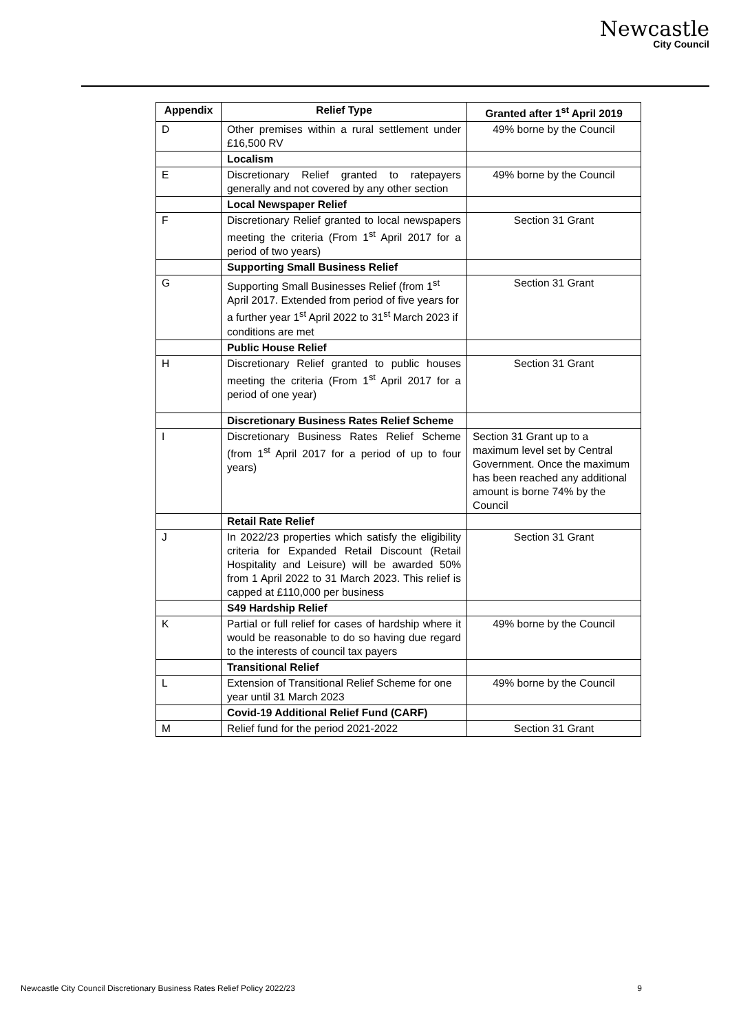Newcastle
City Council
| Appendix | Relief Type | Granted after 1<sup>st</sup> April 2019 |
| --- | --- | --- |
| D | Other premises within a rural settlement under £16,500 RV | 49% borne by the Council |
| | Localism | |
| E | Discretionary Relief granted to ratepayers generally and not covered by any other section | 49% borne by the Council |
| | Local Newspaper Relief | |
| F | Discretionary Relief granted to local newspapers meeting the criteria (From 1<sup>st</sup> April 2017 for a period of two years) | Section 31 Grant |
| | Supporting Small Business Relief | |
| G | Supporting Small Businesses Relief (from 1<sup>st</sup> April 2017. Extended from period of five years for a further year 1<sup>st</sup> April 2022 to 31<sup>st</sup> March 2023 if conditions are met | Section 31 Grant |
| | Public House Relief | |
| H | Discretionary Relief granted to public houses meeting the criteria (From 1<sup>st</sup> April 2017 for a period of one year) | Section 31 Grant |
| | Discretionary Business Rates Relief Scheme | |
| I | Discretionary Business Rates Relief Scheme (from 1<sup>st</sup> April 2017 for a period of up to four years) | Section 31 Grant up to a maximum level set by Central Government. Once the maximum has been reached any additional amount is borne 74% by the Council |
| | Retail Rate Relief | |
| J | In 2022/23 properties which satisfy the eligibility criteria for Expanded Retail Discount (Retail Hospitality and Leisure) will be awarded 50% from 1 April 2022 to 31 March 2023. This relief is capped at £110,000 per business | Section 31 Grant |
| | S49 Hardship Relief | |
| K | Partial or full relief for cases of hardship where it would be reasonable to do so having due regard to the interests of council tax payers | 49% borne by the Council |
| | Transitional Relief | |
| L | Extension of Transitional Relief Scheme for one year until 31 March 2023 | 49% borne by the Council |
| | Covid-19 Additional Relief Fund (CARF) | |
| M | Relief fund for the period 2021-2022 | Section 31 Grant |
Newcastle City Council Discretionary Business Rates Relief Policy 2022/23 9